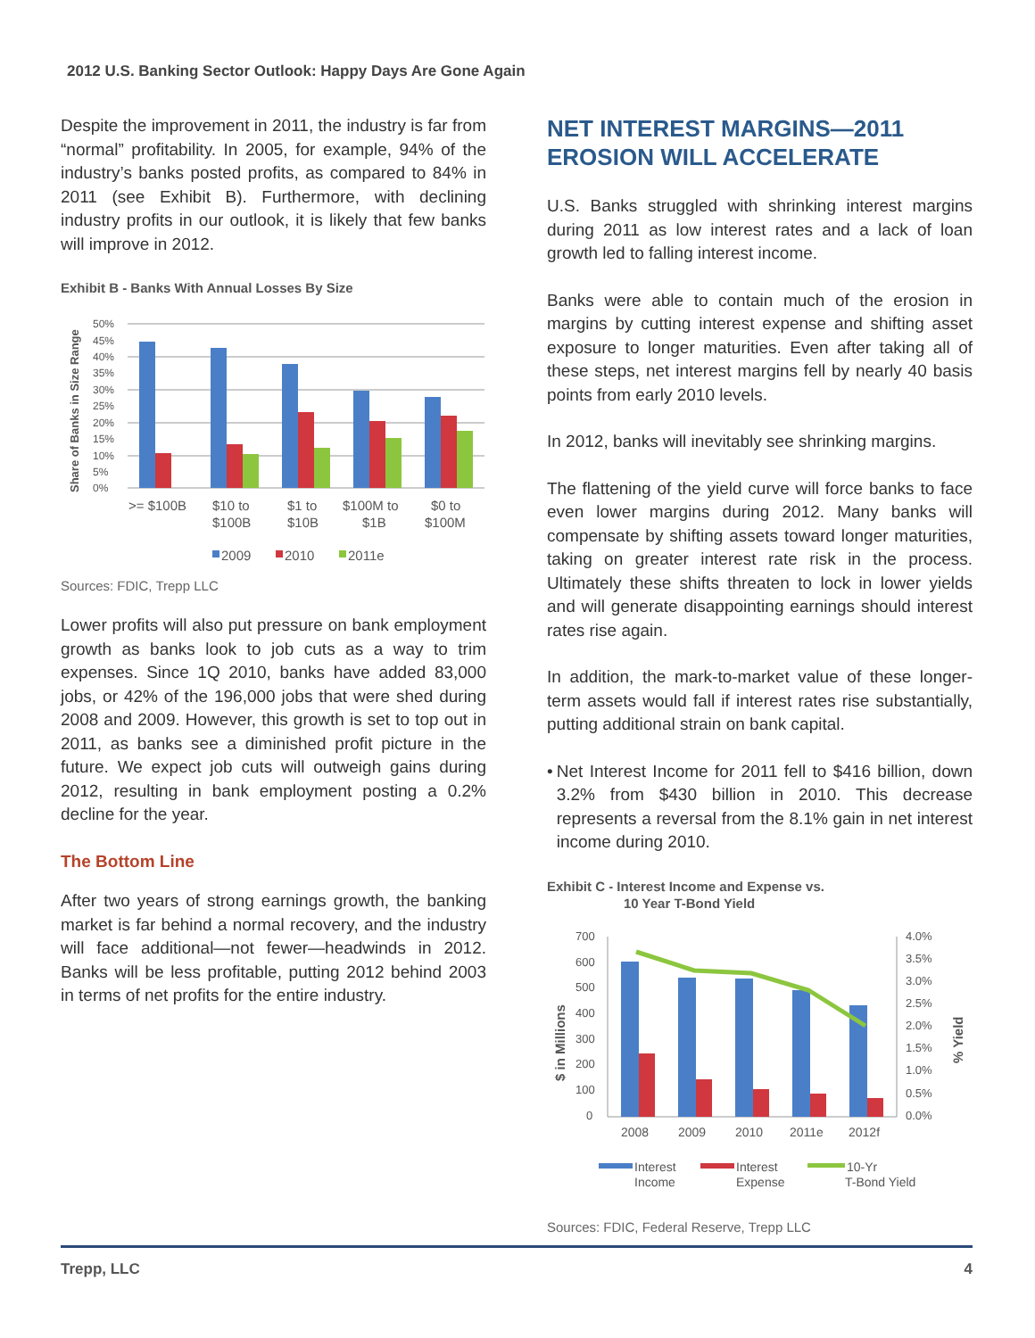2012 U.S. Banking Sector Outlook: Happy Days Are Gone Again
Despite the improvement in 2011, the industry is far from “normal” profitability. In 2005, for example, 94% of the industry’s banks posted profits, as compared to 84% in 2011 (see Exhibit B). Furthermore, with declining industry profits in our outlook, it is likely that few banks will improve in 2012.
Exhibit B - Banks With Annual Losses By Size
Share of Banks in Size Range
50%
45%
40%
35%
30%
25%
20%
15%
10%
5%
0%
>= $100B
$10 to
$100B
$1 to
$10B
$100M to
$1B
$0 to
$100M
2009
2010
2011e
Sources: FDIC, Trepp LLC
Lower profits will also put pressure on bank employment growth as banks look to job cuts as a way to trim expenses. Since 1Q 2010, banks have added 83,000 jobs, or 42% of the 196,000 jobs that were shed during 2008 and 2009. However, this growth is set to top out in 2011, as banks see a diminished profit picture in the future. We expect job cuts will outweigh gains during 2012, resulting in bank employment posting a 0.2% decline for the year.
The Bottom Line
After two years of strong earnings growth, the banking market is far behind a normal recovery, and the industry will face additional—not fewer—headwinds in 2012. Banks will be less profitable, putting 2012 behind 2003 in terms of net profits for the entire industry.
NET INTEREST MARGINS—2011 EROSION WILL ACCELERATE
U.S. Banks struggled with shrinking interest margins during 2011 as low interest rates and a lack of loan growth led to falling interest income.
Banks were able to contain much of the erosion in margins by cutting interest expense and shifting asset exposure to longer maturities. Even after taking all of these steps, net interest margins fell by nearly 40 basis points from early 2010 levels.
In 2012, banks will inevitably see shrinking margins.
The flattening of the yield curve will force banks to face even lower margins during 2012. Many banks will compensate by shifting assets toward longer maturities, taking on greater interest rate risk in the process. Ultimately these shifts threaten to lock in lower yields and will generate disappointing earnings should interest rates rise again.
In addition, the mark-to-market value of these longer-term assets would fall if interest rates rise substantially, putting additional strain on bank capital.
• Net Interest Income for 2011 fell to $416 billion, down 3.2% from $430 billion in 2010. This decrease represents a reversal from the 8.1% gain in net interest income during 2010.
Exhibit C - Interest Income and Expense vs.
10 Year T-Bond Yield
$ in Millions
% Yield
700
600
500
400
300
200
100
0
4.0%
3.5%
3.0%
2.5%
2.0%
1.5%
1.0%
0.5%
0.0%
2008
2009
2010
2011e
2012f
Interest
Income
Interest
Expense
10-Yr
T-Bond Yield
Sources: FDIC, Federal Reserve, Trepp LLC
Trepp, LLC 4